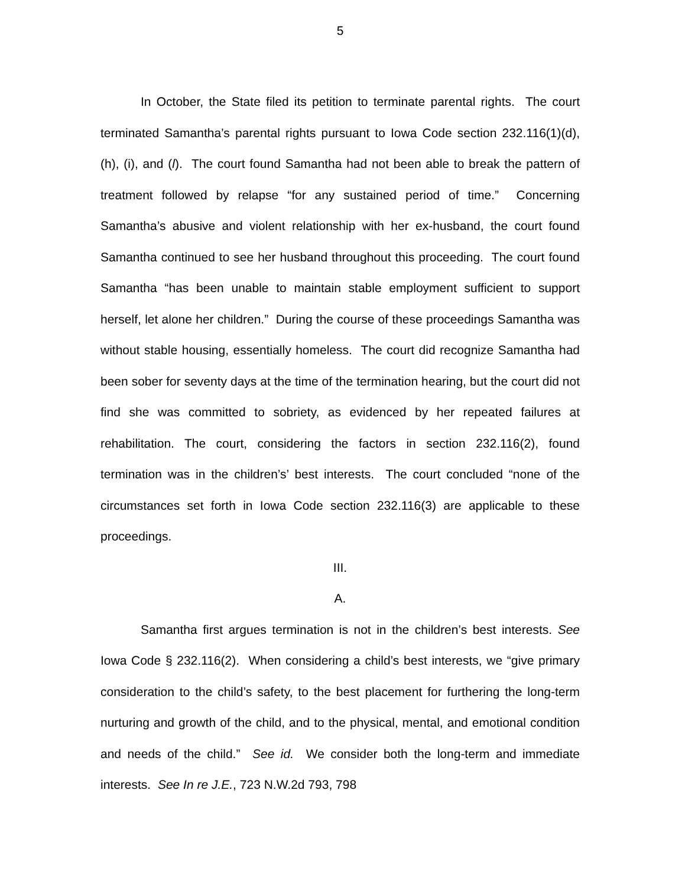5
In October, the State filed its petition to terminate parental rights. The court terminated Samantha’s parental rights pursuant to Iowa Code section 232.116(1)(d), (h), (i), and (l). The court found Samantha had not been able to break the pattern of treatment followed by relapse “for any sustained period of time.” Concerning Samantha’s abusive and violent relationship with her ex-husband, the court found Samantha continued to see her husband throughout this proceeding. The court found Samantha “has been unable to maintain stable employment sufficient to support herself, let alone her children.” During the course of these proceedings Samantha was without stable housing, essentially homeless. The court did recognize Samantha had been sober for seventy days at the time of the termination hearing, but the court did not find she was committed to sobriety, as evidenced by her repeated failures at rehabilitation. The court, considering the factors in section 232.116(2), found termination was in the children’s’ best interests. The court concluded “none of the circumstances set forth in Iowa Code section 232.116(3) are applicable to these proceedings.
III.
A.
Samantha first argues termination is not in the children’s best interests. See Iowa Code § 232.116(2). When considering a child’s best interests, we “give primary consideration to the child’s safety, to the best placement for furthering the long-term nurturing and growth of the child, and to the physical, mental, and emotional condition and needs of the child.” See id. We consider both the long-term and immediate interests. See In re J.E., 723 N.W.2d 793, 798